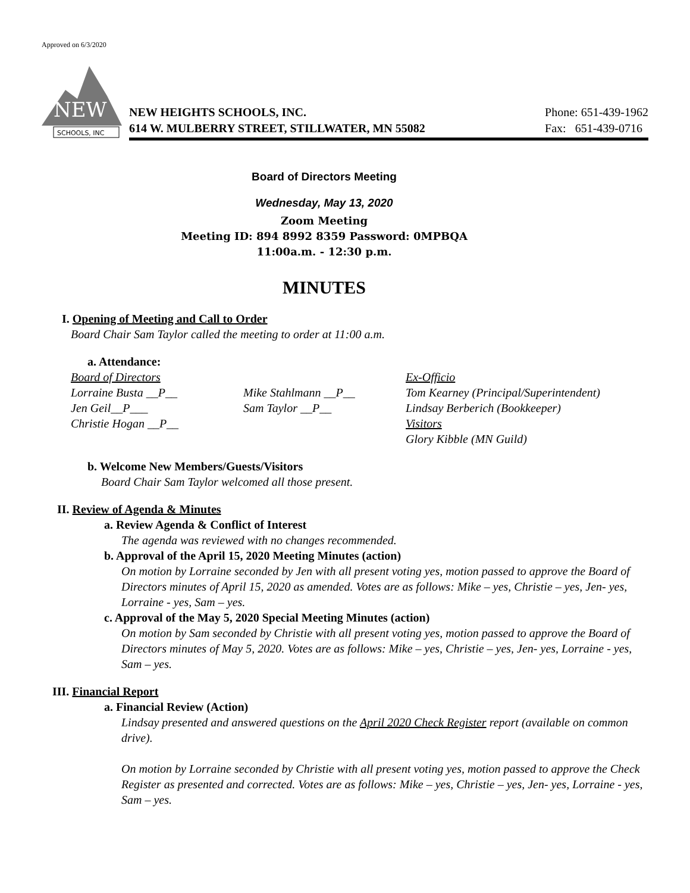Approved on 6/3/2020
NEW
SCHOOLS, INC
NEW HEIGHTS SCHOOLS, INC.
614 W. MULBERRY STREET, STILLWATER, MN 55082
Phone: 651-439-1962
Fax: 651-439-0716
Board of Directors Meeting
Wednesday, May 13, 2020
Zoom Meeting
Meeting ID: 894 8992 8359 Password: 0MPBQA
11:00a.m. - 12:30 p.m.
MINUTES
I. Opening of Meeting and Call to Order
Board Chair Sam Taylor called the meeting to order at 11:00 a.m.
a. Attendance:
Board of Directors
Lorraine Busta __P__
Jen Geil__P___
Christie Hogan __P__
Mike Stahlmann __P__
Sam Taylor __P__
Ex-Officio
Tom Kearney (Principal/Superintendent)
Lindsay Berberich (Bookkeeper)
Visitors
Glory Kibble (MN Guild)
b. Welcome New Members/Guests/Visitors
Board Chair Sam Taylor welcomed all those present.
II. Review of Agenda & Minutes
a. Review Agenda & Conflict of Interest
The agenda was reviewed with no changes recommended.
b. Approval of the April 15, 2020 Meeting Minutes (action)
On motion by Lorraine seconded by Jen with all present voting yes, motion passed to approve the Board of Directors minutes of April 15, 2020 as amended. Votes are as follows: Mike – yes, Christie – yes, Jen- yes, Lorraine - yes, Sam – yes.
c. Approval of the May 5, 2020 Special Meeting Minutes (action)
On motion by Sam seconded by Christie with all present voting yes, motion passed to approve the Board of Directors minutes of May 5, 2020. Votes are as follows: Mike – yes, Christie – yes, Jen- yes, Lorraine - yes, Sam – yes.
III. Financial Report
a. Financial Review (Action)
Lindsay presented and answered questions on the April 2020 Check Register report (available on common drive).
On motion by Lorraine seconded by Christie with all present voting yes, motion passed to approve the Check Register as presented and corrected. Votes are as follows: Mike – yes, Christie – yes, Jen- yes, Lorraine - yes, Sam – yes.